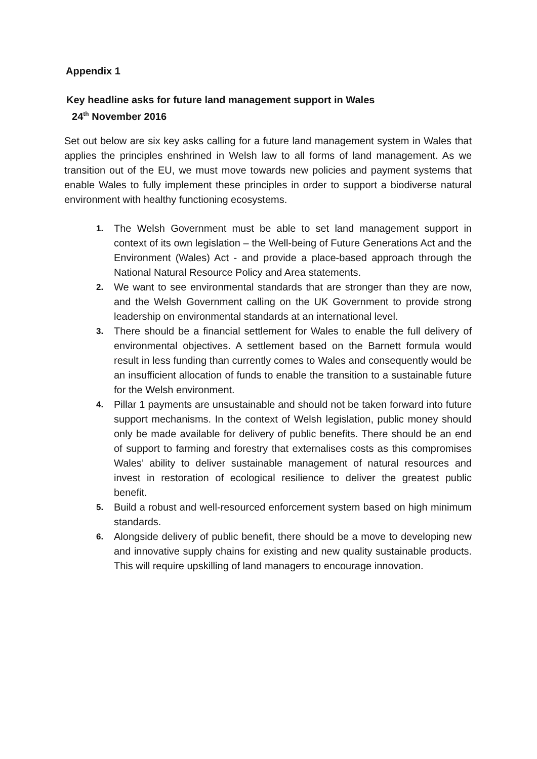Appendix 1
Key headline asks for future land management support in Wales
24<sup>th</sup> November 2016
Set out below are six key asks calling for a future land management system in Wales that applies the principles enshrined in Welsh law to all forms of land management. As we transition out of the EU, we must move towards new policies and payment systems that enable Wales to fully implement these principles in order to support a biodiverse natural environment with healthy functioning ecosystems.
1. The Welsh Government must be able to set land management support in context of its own legislation – the Well-being of Future Generations Act and the Environment (Wales) Act - and provide a place-based approach through the National Natural Resource Policy and Area statements.
2. We want to see environmental standards that are stronger than they are now, and the Welsh Government calling on the UK Government to provide strong leadership on environmental standards at an international level.
3. There should be a financial settlement for Wales to enable the full delivery of environmental objectives. A settlement based on the Barnett formula would result in less funding than currently comes to Wales and consequently would be an insufficient allocation of funds to enable the transition to a sustainable future for the Welsh environment.
4. Pillar 1 payments are unsustainable and should not be taken forward into future support mechanisms. In the context of Welsh legislation, public money should only be made available for delivery of public benefits. There should be an end of support to farming and forestry that externalises costs as this compromises Wales’ ability to deliver sustainable management of natural resources and invest in restoration of ecological resilience to deliver the greatest public benefit.
5. Build a robust and well-resourced enforcement system based on high minimum standards.
6. Alongside delivery of public benefit, there should be a move to developing new and innovative supply chains for existing and new quality sustainable products. This will require upskilling of land managers to encourage innovation.